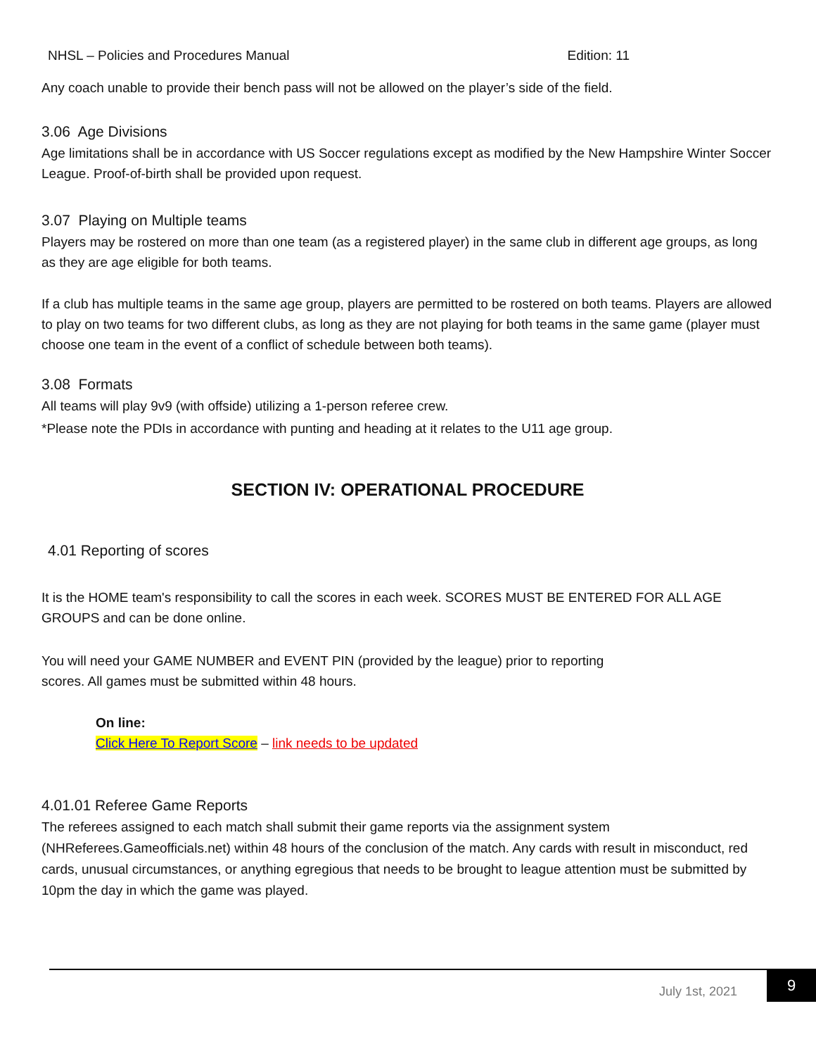NHSL – Policies and Procedures Manual Edition: 11
Any coach unable to provide their bench pass will not be allowed on the player’s side of the field.
3.06 Age Divisions
Age limitations shall be in accordance with US Soccer regulations except as modified by the New Hampshire Winter Soccer League. Proof-of-birth shall be provided upon request.
3.07 Playing on Multiple teams
Players may be rostered on more than one team (as a registered player) in the same club in different age groups, as long as they are age eligible for both teams.
If a club has multiple teams in the same age group, players are permitted to be rostered on both teams. Players are allowed to play on two teams for two different clubs, as long as they are not playing for both teams in the same game (player must choose one team in the event of a conflict of schedule between both teams).
3.08 Formats
All teams will play 9v9 (with offside) utilizing a 1-person referee crew.
*Please note the PDIs in accordance with punting and heading at it relates to the U11 age group.
SECTION IV: OPERATIONAL PROCEDURE
4.01 Reporting of scores
It is the HOME team's responsibility to call the scores in each week. SCORES MUST BE ENTERED FOR ALL AGE GROUPS and can be done online.
You will need your GAME NUMBER and EVENT PIN (provided by the league) prior to reporting
scores. All games must be submitted within 48 hours.
On line:
Click Here To Report Score – link needs to be updated
4.01.01 Referee Game Reports
The referees assigned to each match shall submit their game reports via the assignment system (NHReferees.Gameofficials.net) within 48 hours of the conclusion of the match. Any cards with result in misconduct, red cards, unusual circumstances, or anything egregious that needs to be brought to league attention must be submitted by 10pm the day in which the game was played.
July 1st, 2021
9